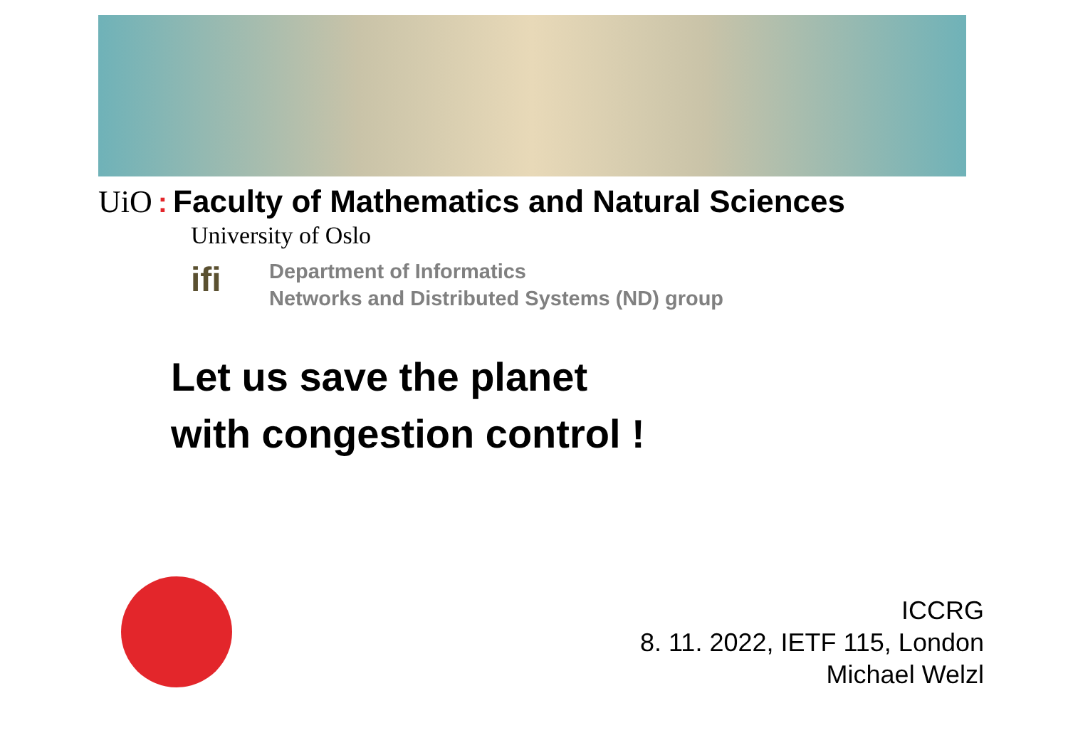UiO: Faculty of Mathematics and Natural Sciences
University of Oslo
ifi
Department of Informatics
Networks and Distributed Systems (ND) group
Let us save the planet
with congestion control !
ICCRG
8. 11. 2022, IETF 115, London
Michael Welzl